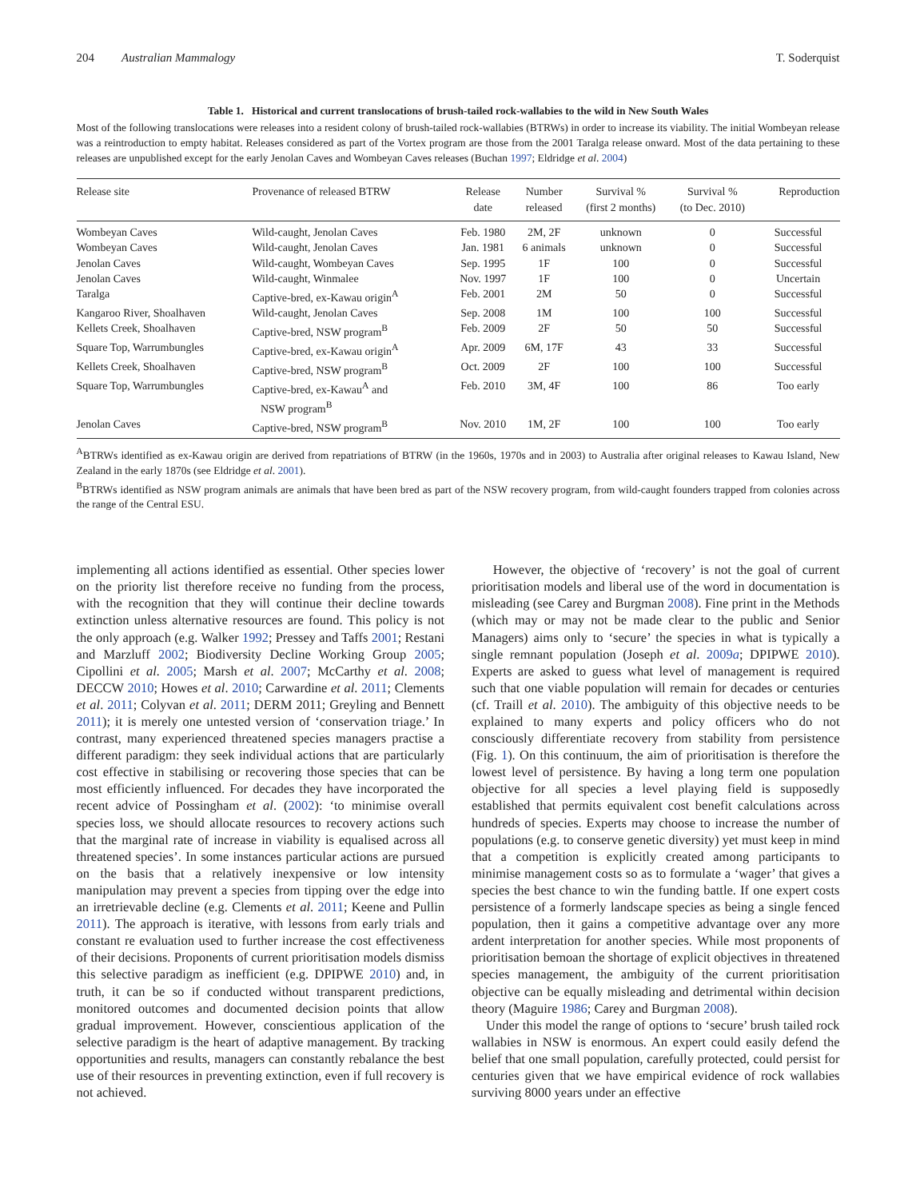204 Australian Mammalogy T. Soderquist
Table 1. Historical and current translocations of brush-tailed rock-wallabies to the wild in New South Wales
Most of the following translocations were releases into a resident colony of brush-tailed rock-wallabies (BTRWs) in order to increase its viability. The initial Wombeyan release was a reintroduction to empty habitat. Releases considered as part of the Vortex program are those from the 2001 Taralga release onward. Most of the data pertaining to these releases are unpublished except for the early Jenolan Caves and Wombeyan Caves releases (Buchan 1997; Eldridge et al. 2004)
| Release site | Provenance of released BTRW | Release date | Number released | Survival % (first 2 months) | Survival % (to Dec. 2010) | Reproduction |
| --- | --- | --- | --- | --- | --- | --- |
| Wombeyan Caves | Wild-caught, Jenolan Caves | Feb. 1980 | 2M, 2F | unknown | 0 | Successful |
| Wombeyan Caves | Wild-caught, Jenolan Caves | Jan. 1981 | 6 animals | unknown | 0 | Successful |
| Jenolan Caves | Wild-caught, Wombeyan Caves | Sep. 1995 | 1F | 100 | 0 | Successful |
| Jenolan Caves | Wild-caught, Winmalee | Nov. 1997 | 1F | 100 | 0 | Uncertain |
| Taralga | Captive-bred, ex-Kawau origin<sup>A</sup> | Feb. 2001 | 2M | 50 | 0 | Successful |
| Kangaroo River, Shoalhaven | Wild-caught, Jenolan Caves | Sep. 2008 | 1M | 100 | 100 | Successful |
| Kellets Creek, Shoalhaven | Captive-bred, NSW program<sup>B</sup> | Feb. 2009 | 2F | 50 | 50 | Successful |
| Square Top, Warrumbungles | Captive-bred, ex-Kawau origin<sup>A</sup> | Apr. 2009 | 6M, 17F | 43 | 33 | Successful |
| Kellets Creek, Shoalhaven | Captive-bred, NSW program<sup>B</sup> | Oct. 2009 | 2F | 100 | 100 | Successful |
| Square Top, Warrumbungles | Captive-bred, ex-Kawau<sup>A</sup> and NSW program<sup>B</sup> | Feb. 2010 | 3M, 4F | 100 | 86 | Too early |
| Jenolan Caves | Captive-bred, NSW program<sup>B</sup> | Nov. 2010 | 1M, 2F | 100 | 100 | Too early |
<sup>A</sup>BTRWs identified as ex-Kawau origin are derived from repatriations of BTRW (in the 1960s, 1970s and in 2003) to Australia after original releases to Kawau Island, New Zealand in the early 1870s (see Eldridge et al. 2001).
<sup>B</sup>BTRWs identified as NSW program animals are animals that have been bred as part of the NSW recovery program, from wild-caught founders trapped from colonies across the range of the Central ESU.
implementing all actions identified as essential. Other species lower on the priority list therefore receive no funding from the process, with the recognition that they will continue their decline towards extinction unless alternative resources are found. This policy is not the only approach (e.g. Walker 1992; Pressey and Taffs 2001; Restani and Marzluff 2002; Biodiversity Decline Working Group 2005; Cipollini et al. 2005; Marsh et al. 2007; McCarthy et al. 2008; DECCW 2010; Howes et al. 2010; Carwardine et al. 2011; Clements et al. 2011; Colyvan et al. 2011; DERM 2011; Greyling and Bennett 2011); it is merely one untested version of ‘conservation triage.’ In contrast, many experienced threatened species managers practise a different paradigm: they seek individual actions that are particularly cost effective in stabilising or recovering those species that can be most efficiently influenced. For decades they have incorporated the recent advice of Possingham et al. (2002): ‘to minimise overall species loss, we should allocate resources to recovery actions such that the marginal rate of increase in viability is equalised across all threatened species’. In some instances particular actions are pursued on the basis that a relatively inexpensive or low intensity manipulation may prevent a species from tipping over the edge into an irretrievable decline (e.g. Clements et al. 2011; Keene and Pullin 2011). The approach is iterative, with lessons from early trials and constant re evaluation used to further increase the cost effectiveness of their decisions. Proponents of current prioritisation models dismiss this selective paradigm as inefficient (e.g. DPIPWE 2010) and, in truth, it can be so if conducted without transparent predictions, monitored outcomes and documented decision points that allow gradual improvement. However, conscientious application of the selective paradigm is the heart of adaptive management. By tracking opportunities and results, managers can constantly rebalance the best use of their resources in preventing extinction, even if full recovery is not achieved.
However, the objective of ‘recovery’ is not the goal of current prioritisation models and liberal use of the word in documentation is misleading (see Carey and Burgman 2008). Fine print in the Methods (which may or may not be made clear to the public and Senior Managers) aims only to ‘secure’ the species in what is typically a single remnant population (Joseph et al. 2009a; DPIPWE 2010). Experts are asked to guess what level of management is required such that one viable population will remain for decades or centuries (cf. Traill et al. 2010). The ambiguity of this objective needs to be explained to many experts and policy officers who do not consciously differentiate recovery from stability from persistence (Fig. 1). On this continuum, the aim of prioritisation is therefore the lowest level of persistence. By having a long term one population objective for all species a level playing field is supposedly established that permits equivalent cost benefit calculations across hundreds of species. Experts may choose to increase the number of populations (e.g. to conserve genetic diversity) yet must keep in mind that a competition is explicitly created among participants to minimise management costs so as to formulate a ‘wager’ that gives a species the best chance to win the funding battle. If one expert costs persistence of a formerly landscape species as being a single fenced population, then it gains a competitive advantage over any more ardent interpretation for another species. While most proponents of prioritisation bemoan the shortage of explicit objectives in threatened species management, the ambiguity of the current prioritisation objective can be equally misleading and detrimental within decision theory (Maguire 1986; Carey and Burgman 2008).
Under this model the range of options to ‘secure’ brush tailed rock wallabies in NSW is enormous. An expert could easily defend the belief that one small population, carefully protected, could persist for centuries given that we have empirical evidence of rock wallabies surviving 8000 years under an effective